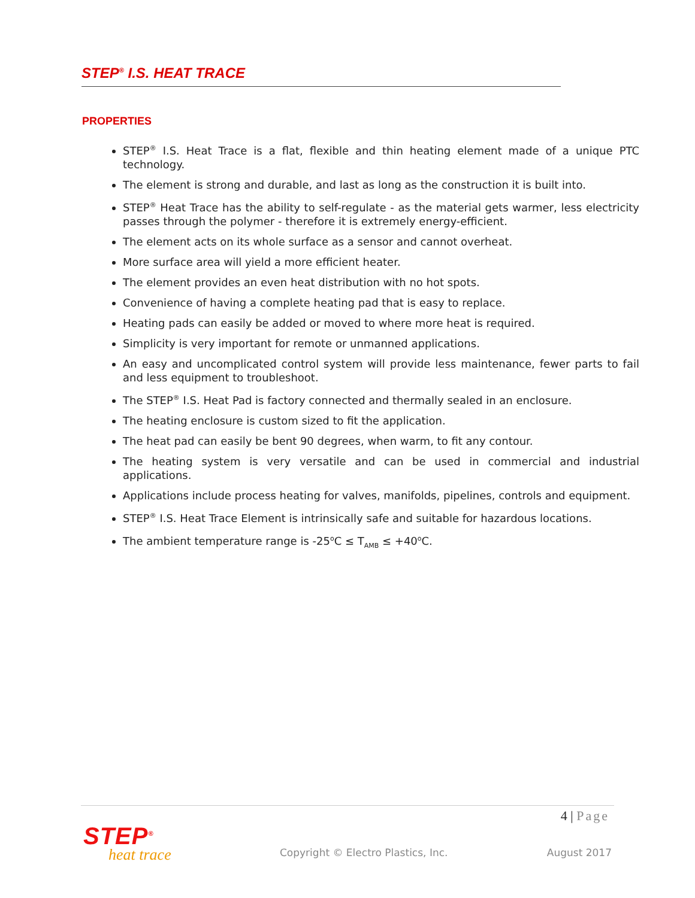STEP<sup>®</sup> I.S. HEAT TRACE
PROPERTIES
STEP<sup>®</sup> I.S. Heat Trace is a flat, flexible and thin heating element made of a unique PTC technology.
The element is strong and durable, and last as long as the construction it is built into.
STEP<sup>®</sup> Heat Trace has the ability to self-regulate - as the material gets warmer, less electricity passes through the polymer - therefore it is extremely energy-efficient.
The element acts on its whole surface as a sensor and cannot overheat.
More surface area will yield a more efficient heater.
The element provides an even heat distribution with no hot spots.
Convenience of having a complete heating pad that is easy to replace.
Heating pads can easily be added or moved to where more heat is required.
Simplicity is very important for remote or unmanned applications.
An easy and uncomplicated control system will provide less maintenance, fewer parts to fail and less equipment to troubleshoot.
The STEP<sup>®</sup> I.S. Heat Pad is factory connected and thermally sealed in an enclosure.
The heating enclosure is custom sized to fit the application.
The heat pad can easily be bent 90 degrees, when warm, to fit any contour.
The heating system is very versatile and can be used in commercial and industrial applications.
Applications include process heating for valves, manifolds, pipelines, controls and equipment.
STEP<sup>®</sup> I.S. Heat Trace Element is intrinsically safe and suitable for hazardous locations.
The ambient temperature range is -25<sup>o</sup>C ≤ T<sub>AMB</sub> ≤ +40<sup>o</sup>C.
4 | Page
STEP<sup>®</sup>
heat trace
Copyright © Electro Plastics, Inc.
August 2017